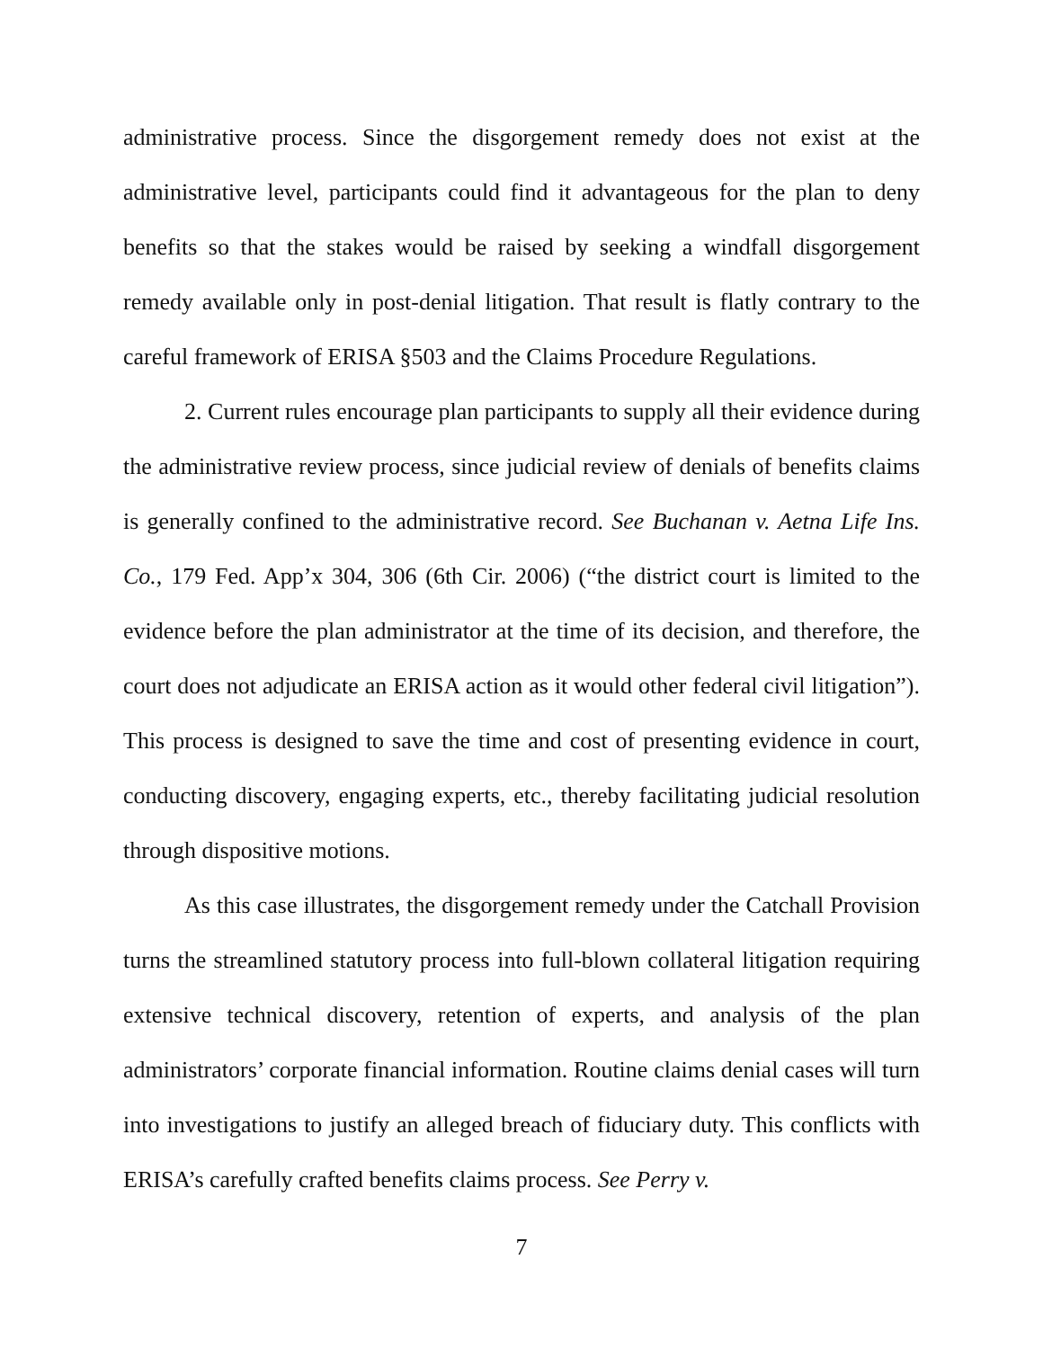administrative process. Since the disgorgement remedy does not exist at the administrative level, participants could find it advantageous for the plan to deny benefits so that the stakes would be raised by seeking a windfall disgorgement remedy available only in post-denial litigation. That result is flatly contrary to the careful framework of ERISA §503 and the Claims Procedure Regulations.
2. Current rules encourage plan participants to supply all their evidence during the administrative review process, since judicial review of denials of benefits claims is generally confined to the administrative record. See Buchanan v. Aetna Life Ins. Co., 179 Fed. App’x 304, 306 (6th Cir. 2006) (“the district court is limited to the evidence before the plan administrator at the time of its decision, and therefore, the court does not adjudicate an ERISA action as it would other federal civil litigation”). This process is designed to save the time and cost of presenting evidence in court, conducting discovery, engaging experts, etc., thereby facilitating judicial resolution through dispositive motions.
As this case illustrates, the disgorgement remedy under the Catchall Provision turns the streamlined statutory process into full-blown collateral litigation requiring extensive technical discovery, retention of experts, and analysis of the plan administrators’ corporate financial information. Routine claims denial cases will turn into investigations to justify an alleged breach of fiduciary duty. This conflicts with ERISA’s carefully crafted benefits claims process. See Perry v.
7